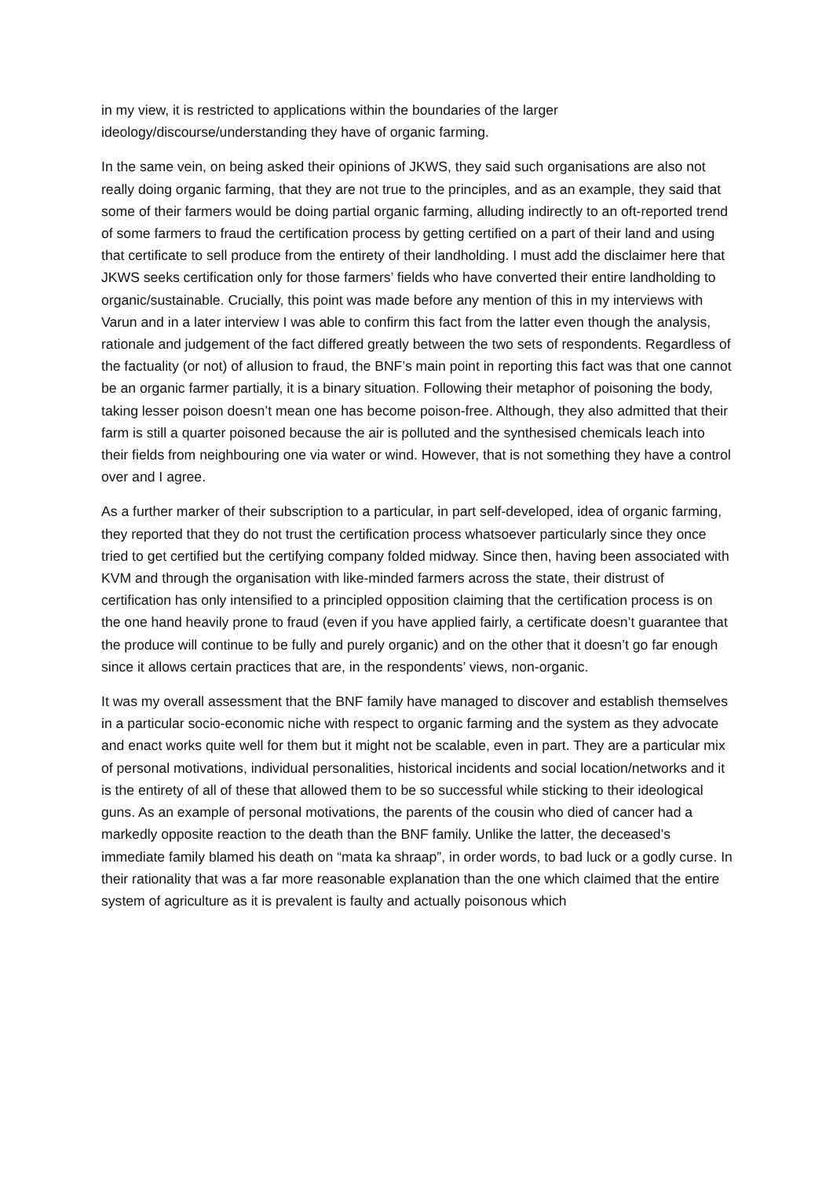in my view, it is restricted to applications within the boundaries of the larger ideology/discourse/understanding they have of organic farming.
In the same vein, on being asked their opinions of JKWS, they said such organisations are also not really doing organic farming, that they are not true to the principles, and as an example, they said that some of their farmers would be doing partial organic farming, alluding indirectly to an oft-reported trend of some farmers to fraud the certification process by getting certified on a part of their land and using that certificate to sell produce from the entirety of their landholding. I must add the disclaimer here that JKWS seeks certification only for those farmers’ fields who have converted their entire landholding to organic/sustainable. Crucially, this point was made before any mention of this in my interviews with Varun and in a later interview I was able to confirm this fact from the latter even though the analysis, rationale and judgement of the fact differed greatly between the two sets of respondents. Regardless of the factuality (or not) of allusion to fraud, the BNF’s main point in reporting this fact was that one cannot be an organic farmer partially, it is a binary situation. Following their metaphor of poisoning the body, taking lesser poison doesn’t mean one has become poison-free. Although, they also admitted that their farm is still a quarter poisoned because the air is polluted and the synthesised chemicals leach into their fields from neighbouring one via water or wind. However, that is not something they have a control over and I agree.
As a further marker of their subscription to a particular, in part self-developed, idea of organic farming, they reported that they do not trust the certification process whatsoever particularly since they once tried to get certified but the certifying company folded midway. Since then, having been associated with KVM and through the organisation with like-minded farmers across the state, their distrust of certification has only intensified to a principled opposition claiming that the certification process is on the one hand heavily prone to fraud (even if you have applied fairly, a certificate doesn’t guarantee that the produce will continue to be fully and purely organic) and on the other that it doesn’t go far enough since it allows certain practices that are, in the respondents’ views, non-organic.
It was my overall assessment that the BNF family have managed to discover and establish themselves in a particular socio-economic niche with respect to organic farming and the system as they advocate and enact works quite well for them but it might not be scalable, even in part. They are a particular mix of personal motivations, individual personalities, historical incidents and social location/networks and it is the entirety of all of these that allowed them to be so successful while sticking to their ideological guns. As an example of personal motivations, the parents of the cousin who died of cancer had a markedly opposite reaction to the death than the BNF family. Unlike the latter, the deceased’s immediate family blamed his death on “mata ka shraap”, in order words, to bad luck or a godly curse. In their rationality that was a far more reasonable explanation than the one which claimed that the entire system of agriculture as it is prevalent is faulty and actually poisonous which